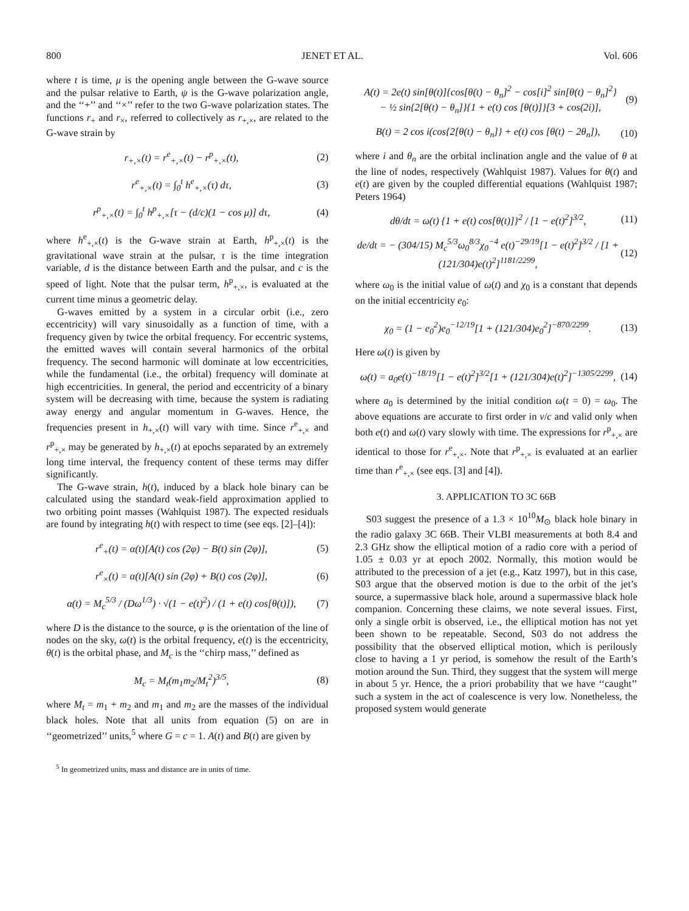800 JENET ET AL. Vol. 606
where t is time, μ is the opening angle between the G-wave source and the pulsar relative to Earth, ψ is the G-wave polarization angle, and the ‘‘+’’ and ‘‘×’’ refer to the two G-wave polarization states. The functions r<sub>+</sub> and r<sub>×</sub>, referred to collectively as r<sub>+,×</sub>, are related to the G-wave strain by
r<sub>+,×</sub>(t) = r<sup>e</sup><sub>+,×</sub>(t) − r<sup>p</sup><sub>+,×</sub>(t), (2)
r<sup>e</sup><sub>+,×</sub>(t) = ∫<sub>0</sub><sup>t</sup> h<sup>e</sup><sub>+,×</sub>(τ) dτ, (3)
r<sup>p</sup><sub>+,×</sub>(t) = ∫<sub>0</sub><sup>t</sup> h<sup>p</sup><sub>+,×</sub>[τ − (d/c)(1 − cos μ)] dτ, (4)
where h<sup>e</sup><sub>+,×</sub>(t) is the G-wave strain at Earth, h<sup>p</sup><sub>+,×</sub>(t) is the gravitational wave strain at the pulsar, τ is the time integration variable, d is the distance between Earth and the pulsar, and c is the speed of light. Note that the pulsar term, h<sup>p</sup><sub>+,×</sub>, is evaluated at the current time minus a geometric delay.
G-waves emitted by a system in a circular orbit (i.e., zero eccentricity) will vary sinusoidally as a function of time, with a frequency given by twice the orbital frequency. For eccentric systems, the emitted waves will contain several harmonics of the orbital frequency. The second harmonic will dominate at low eccentricities, while the fundamental (i.e., the orbital) frequency will dominate at high eccentricities. In general, the period and eccentricity of a binary system will be decreasing with time, because the system is radiating away energy and angular momentum in G-waves. Hence, the frequencies present in h<sub>+,×</sub>(t) will vary with time. Since r<sup>e</sup><sub>+,×</sub> and r<sup>p</sup><sub>+,×</sub> may be generated by h<sub>+,×</sub>(t) at epochs separated by an extremely long time interval, the frequency content of these terms may differ significantly.
The G-wave strain, h(t), induced by a black hole binary can be calculated using the standard weak-field approximation applied to two orbiting point masses (Wahlquist 1987). The expected residuals are found by integrating h(t) with respect to time (see eqs. [2]–[4]):
r<sup>e</sup><sub>+</sub>(t) = α(t)[A(t) cos (2φ) − B(t) sin (2φ)], (5)
r<sup>e</sup><sub>×</sub>(t) = α(t)[A(t) sin (2φ) + B(t) cos (2φ)], (6)
α(t) = M<sub>c</sub><sup>5/3</sup> / (Dω<sup>1/3</sup>) · √(1 − e(t)<sup>2</sup>) / (1 + e(t) cos[θ(t)]), (7)
where D is the distance to the source, φ is the orientation of the line of nodes on the sky, ω(t) is the orbital frequency, e(t) is the eccentricity, θ(t) is the orbital phase, and M<sub>c</sub> is the ‘‘chirp mass,’’ defined as
M<sub>c</sub> = M<sub>t</sub>(m<sub>1</sub>m<sub>2</sub>/M<sub>t</sub><sup>2</sup>)<sup>3/5</sup>, (8)
where M<sub>t</sub> = m<sub>1</sub> + m<sub>2</sub> and m<sub>1</sub> and m<sub>2</sub> are the masses of the individual black holes. Note that all units from equation (5) on are in ‘‘geometrized’’ units,<sup>5</sup> where G = c = 1. A(t) and B(t) are given by
<sup>5</sup> In geometrized units, mass and distance are in units of time.
A(t) = 2e(t) sin[θ(t)]{cos[θ(t) − θ<sub>n</sub>]<sup>2</sup> − cos[i]<sup>2</sup> sin[θ(t) − θ<sub>n</sub>]<sup>2</sup>}
− ½ sin{2[θ(t) − θ<sub>n</sub>]}{1 + e(t) cos [θ(t)]}[3 + cos(2i)], (9)
B(t) = 2 cos i(cos{2[θ(t) − θ<sub>n</sub>]} + e(t) cos [θ(t) − 2θ<sub>n</sub>]), (10)
where i and θ<sub>n</sub> are the orbital inclination angle and the value of θ at the line of nodes, respectively (Wahlquist 1987). Values for θ(t) and e(t) are given by the coupled differential equations (Wahlquist 1987; Peters 1964)
dθ/dt = ω(t) {1 + e(t) cos[θ(t)]}<sup>2</sup> / [1 − e(t)<sup>2</sup>]<sup>3/2</sup>, (11)
de/dt = − (304/15) M<sub>c</sub><sup>5/3</sup>ω<sub>0</sub><sup>8/3</sup>χ<sub>0</sub><sup>−4</sup> e(t)<sup>−29/19</sup>[1 − e(t)<sup>2</sup>]<sup>3/2</sup> / [1 + (121/304)e(t)<sup>2</sup>]<sup>1181/2299</sup>, (12)
where ω<sub>0</sub> is the initial value of ω(t) and χ<sub>0</sub> is a constant that depends on the initial eccentricity e<sub>0</sub>:
χ<sub>0</sub> = (1 − e<sub>0</sub><sup>2</sup>)e<sub>0</sub><sup>−12/19</sup>[1 + (121/304)e<sub>0</sub><sup>2</sup>]<sup>−870/2299</sup>. (13)
Here ω(t) is given by
ω(t) = a<sub>0</sub>e(t)<sup>−18/19</sup>[1 − e(t)<sup>2</sup>]<sup>3/2</sup>[1 + (121/304)e(t)<sup>2</sup>]<sup>−1305/2299</sup>, (14)
where a<sub>0</sub> is determined by the initial condition ω(t = 0) = ω<sub>0</sub>. The above equations are accurate to first order in v/c and valid only when both e(t) and ω(t) vary slowly with time. The expressions for r<sup>p</sup><sub>+,×</sub> are identical to those for r<sup>e</sup><sub>+,×</sub>. Note that r<sup>p</sup><sub>+,×</sub> is evaluated at an earlier time than r<sup>e</sup><sub>+,×</sub> (see eqs. [3] and [4]).
3. APPLICATION TO 3C 66B
S03 suggest the presence of a 1.3 × 10<sup>10</sup>M<sub>⊙</sub> black hole binary in the radio galaxy 3C 66B. Their VLBI measurements at both 8.4 and 2.3 GHz show the elliptical motion of a radio core with a period of 1.05 ± 0.03 yr at epoch 2002. Normally, this motion would be attributed to the precession of a jet (e.g., Katz 1997), but in this case, S03 argue that the observed motion is due to the orbit of the jet’s source, a supermassive black hole, around a supermassive black hole companion. Concerning these claims, we note several issues. First, only a single orbit is observed, i.e., the elliptical motion has not yet been shown to be repeatable. Second, S03 do not address the possibility that the observed elliptical motion, which is perilously close to having a 1 yr period, is somehow the result of the Earth’s motion around the Sun. Third, they suggest that the system will merge in about 5 yr. Hence, the a priori probability that we have ‘‘caught’’ such a system in the act of coalescence is very low. Nonetheless, the proposed system would generate